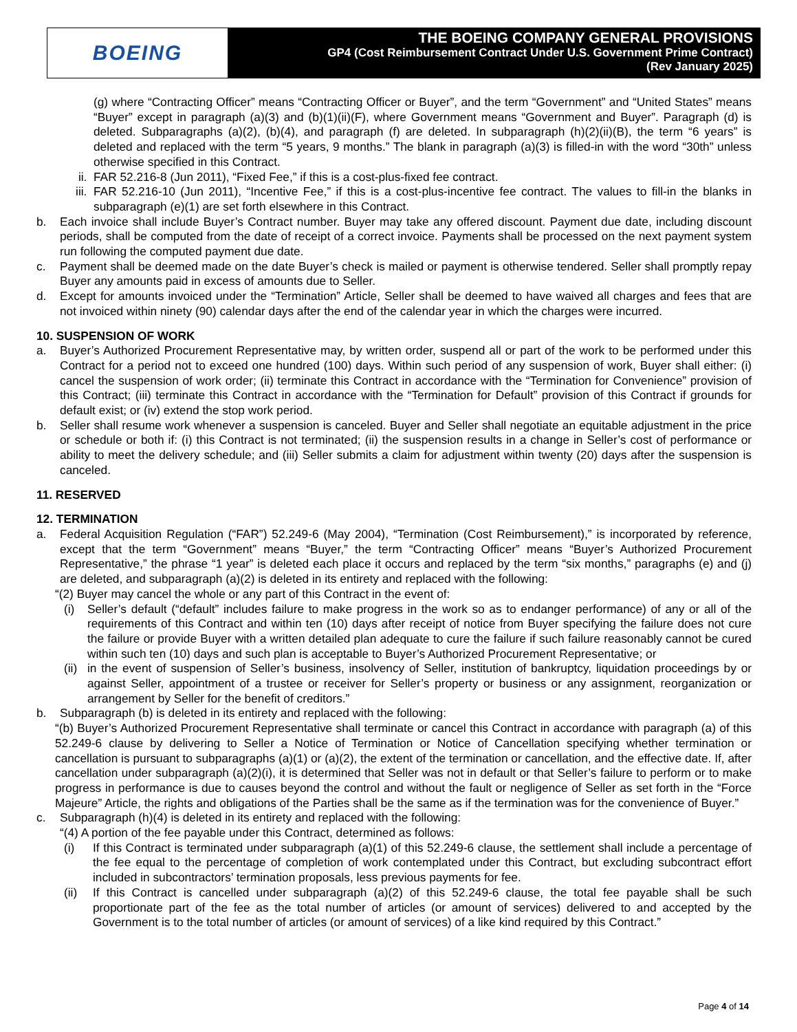BOEING
THE BOEING COMPANY GENERAL PROVISIONS
GP4 (Cost Reimbursement Contract Under U.S. Government Prime Contract)
(Rev January 2025)
(g) where “Contracting Officer” means “Contracting Officer or Buyer”, and the term “Government” and “United States” means “Buyer” except in paragraph (a)(3) and (b)(1)(ii)(F), where Government means “Government and Buyer”. Paragraph (d) is deleted. Subparagraphs (a)(2), (b)(4), and paragraph (f) are deleted. In subparagraph (h)(2)(ii)(B), the term “6 years” is deleted and replaced with the term “5 years, 9 months.” The blank in paragraph (a)(3) is filled-in with the word “30th” unless otherwise specified in this Contract.
ii. FAR 52.216-8 (Jun 2011), “Fixed Fee,” if this is a cost-plus-fixed fee contract.
iii. FAR 52.216-10 (Jun 2011), “Incentive Fee,” if this is a cost-plus-incentive fee contract. The values to fill-in the blanks in subparagraph (e)(1) are set forth elsewhere in this Contract.
b. Each invoice shall include Buyer’s Contract number. Buyer may take any offered discount. Payment due date, including discount periods, shall be computed from the date of receipt of a correct invoice. Payments shall be processed on the next payment system run following the computed payment due date.
c. Payment shall be deemed made on the date Buyer’s check is mailed or payment is otherwise tendered. Seller shall promptly repay Buyer any amounts paid in excess of amounts due to Seller.
d. Except for amounts invoiced under the “Termination” Article, Seller shall be deemed to have waived all charges and fees that are not invoiced within ninety (90) calendar days after the end of the calendar year in which the charges were incurred.
10. SUSPENSION OF WORK
a. Buyer’s Authorized Procurement Representative may, by written order, suspend all or part of the work to be performed under this Contract for a period not to exceed one hundred (100) days. Within such period of any suspension of work, Buyer shall either: (i) cancel the suspension of work order; (ii) terminate this Contract in accordance with the “Termination for Convenience” provision of this Contract; (iii) terminate this Contract in accordance with the “Termination for Default” provision of this Contract if grounds for default exist; or (iv) extend the stop work period.
b. Seller shall resume work whenever a suspension is canceled. Buyer and Seller shall negotiate an equitable adjustment in the price or schedule or both if: (i) this Contract is not terminated; (ii) the suspension results in a change in Seller’s cost of performance or ability to meet the delivery schedule; and (iii) Seller submits a claim for adjustment within twenty (20) days after the suspension is canceled.
11. RESERVED
12. TERMINATION
a. Federal Acquisition Regulation (“FAR”) 52.249-6 (May 2004), “Termination (Cost Reimbursement),” is incorporated by reference, except that the term “Government” means “Buyer,” the term “Contracting Officer” means “Buyer’s Authorized Procurement Representative,” the phrase “1 year” is deleted each place it occurs and replaced by the term “six months,” paragraphs (e) and (j) are deleted, and subparagraph (a)(2) is deleted in its entirety and replaced with the following:
“(2) Buyer may cancel the whole or any part of this Contract in the event of:
(i) Seller’s default (“default” includes failure to make progress in the work so as to endanger performance) of any or all of the requirements of this Contract and within ten (10) days after receipt of notice from Buyer specifying the failure does not cure the failure or provide Buyer with a written detailed plan adequate to cure the failure if such failure reasonably cannot be cured within such ten (10) days and such plan is acceptable to Buyer’s Authorized Procurement Representative; or
(ii) in the event of suspension of Seller’s business, insolvency of Seller, institution of bankruptcy, liquidation proceedings by or against Seller, appointment of a trustee or receiver for Seller’s property or business or any assignment, reorganization or arrangement by Seller for the benefit of creditors.”
b. Subparagraph (b) is deleted in its entirety and replaced with the following:
“(b) Buyer’s Authorized Procurement Representative shall terminate or cancel this Contract in accordance with paragraph (a) of this 52.249-6 clause by delivering to Seller a Notice of Termination or Notice of Cancellation specifying whether termination or cancellation is pursuant to subparagraphs (a)(1) or (a)(2), the extent of the termination or cancellation, and the effective date. If, after cancellation under subparagraph (a)(2)(i), it is determined that Seller was not in default or that Seller’s failure to perform or to make progress in performance is due to causes beyond the control and without the fault or negligence of Seller as set forth in the “Force Majeure” Article, the rights and obligations of the Parties shall be the same as if the termination was for the convenience of Buyer.”
c. Subparagraph (h)(4) is deleted in its entirety and replaced with the following:
“(4) A portion of the fee payable under this Contract, determined as follows:
(i) If this Contract is terminated under subparagraph (a)(1) of this 52.249-6 clause, the settlement shall include a percentage of the fee equal to the percentage of completion of work contemplated under this Contract, but excluding subcontract effort included in subcontractors’ termination proposals, less previous payments for fee.
(ii) If this Contract is cancelled under subparagraph (a)(2) of this 52.249-6 clause, the total fee payable shall be such proportionate part of the fee as the total number of articles (or amount of services) delivered to and accepted by the Government is to the total number of articles (or amount of services) of a like kind required by this Contract.”
Page 4 of 14